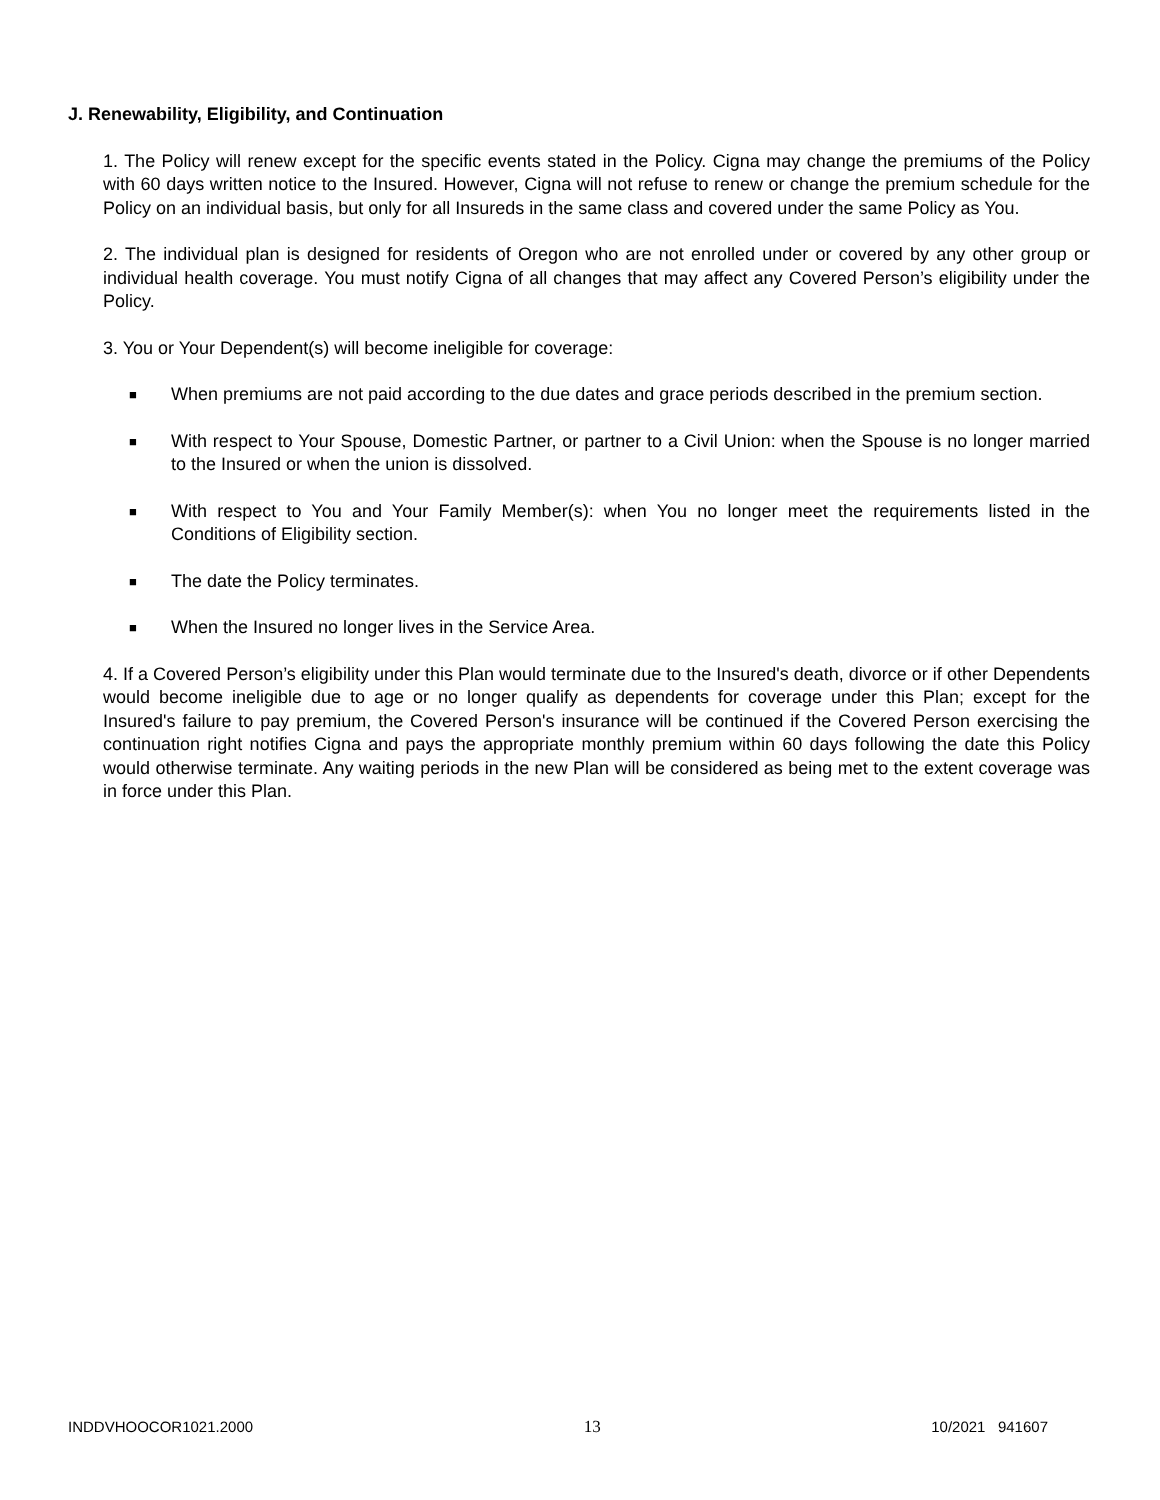J. Renewability, Eligibility, and Continuation
1. The Policy will renew except for the specific events stated in the Policy. Cigna may change the premiums of the Policy with 60 days written notice to the Insured. However, Cigna will not refuse to renew or change the premium schedule for the Policy on an individual basis, but only for all Insureds in the same class and covered under the same Policy as You.
2. The individual plan is designed for residents of Oregon who are not enrolled under or covered by any other group or individual health coverage. You must notify Cigna of all changes that may affect any Covered Person’s eligibility under the Policy.
3. You or Your Dependent(s) will become ineligible for coverage:
■ When premiums are not paid according to the due dates and grace periods described in the premium section.
■ With respect to Your Spouse, Domestic Partner, or partner to a Civil Union: when the Spouse is no longer married to the Insured or when the union is dissolved.
■ With respect to You and Your Family Member(s): when You no longer meet the requirements listed in the Conditions of Eligibility section.
■ The date the Policy terminates.
■ When the Insured no longer lives in the Service Area.
4. If a Covered Person’s eligibility under this Plan would terminate due to the Insured's death, divorce or if other Dependents would become ineligible due to age or no longer qualify as dependents for coverage under this Plan; except for the Insured's failure to pay premium, the Covered Person's insurance will be continued if the Covered Person exercising the continuation right notifies Cigna and pays the appropriate monthly premium within 60 days following the date this Policy would otherwise terminate. Any waiting periods in the new Plan will be considered as being met to the extent coverage was in force under this Plan.
INDDVHOOCOR1021.2000 13 10/2021 941607